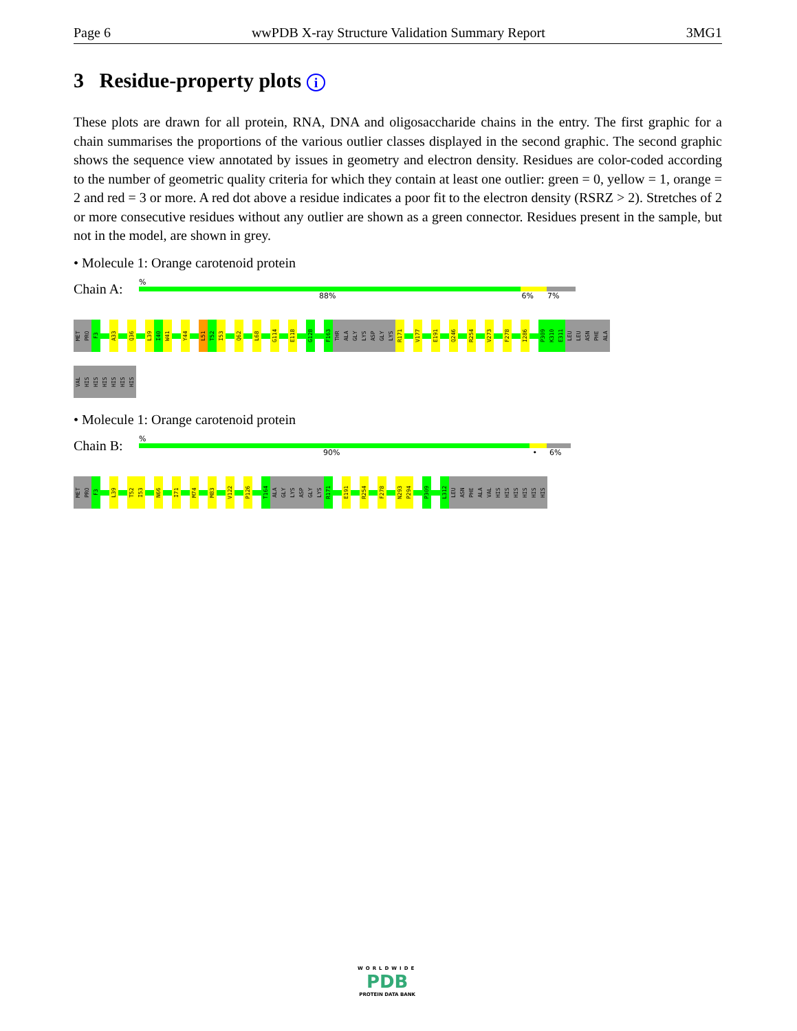Page 6 wwPDB X-ray Structure Validation Summary Report 3MG1
3 Residue-property plots i
These plots are drawn for all protein, RNA, DNA and oligosaccharide chains in the entry. The first graphic for a chain summarises the proportions of the various outlier classes displayed in the second graphic. The second graphic shows the sequence view annotated by issues in geometry and electron density. Residues are color-coded according to the number of geometric quality criteria for which they contain at least one outlier: green = 0, yellow = 1, orange = 2 and red = 3 or more. A red dot above a residue indicates a poor fit to the electron density (RSRZ > 2). Stretches of 2 or more consecutive residues without any outlier are shown as a green connector. Residues present in the sample, but not in the model, are shown in grey.
• Molecule 1: Orange carotenoid protein
Chain A:
%
88% 6% 7%
MET
PRO
F3
A33
Q36
L39
I40
W41
Y44
L51
T52
I53
Q62
L68
G114
E118
G128
F163
THR
ALA
GLY
LYS
ASP
GLY
LYS
R171
V177
E191
Q246
R254
V273
F278
I286
P309
K310
E311
LEU
LEU
ASN
PHE
ALA
VAL
HIS
HIS
HIS
HIS
HIS
HIS
• Molecule 1: Orange carotenoid protein
Chain B:
%
90% • 6%
MET
PRO
F3
L39
T52
I53
N66
I71
M74
M83
V122
P126
T164
ALA
GLY
LYS
ASP
GLY
LYS
R171
E191
R254
F278
N293
P294
P309
L312
LEU
ASN
PHE
ALA
VAL
HIS
HIS
HIS
HIS
HIS
HIS
WORLDWIDE
PDB
PROTEIN DATA BANK